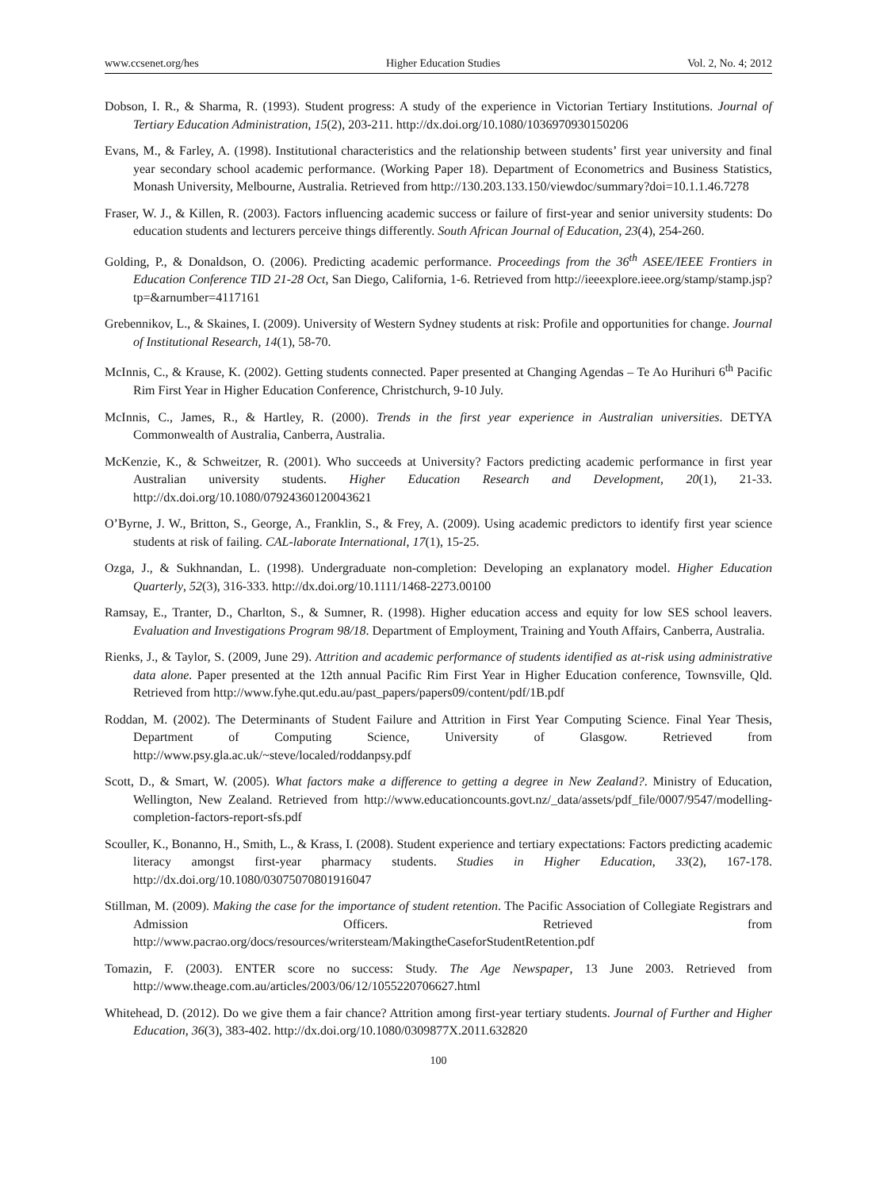www.ccsenet.org/hes Higher Education Studies Vol. 2, No. 4; 2012
Dobson, I. R., & Sharma, R. (1993). Student progress: A study of the experience in Victorian Tertiary Institutions. Journal of Tertiary Education Administration, 15(2), 203-211. http://dx.doi.org/10.1080/1036970930150206
Evans, M., & Farley, A. (1998). Institutional characteristics and the relationship between students’ first year university and final year secondary school academic performance. (Working Paper 18). Department of Econometrics and Business Statistics, Monash University, Melbourne, Australia. Retrieved from http://130.203.133.150/viewdoc/summary?doi=10.1.1.46.7278
Fraser, W. J., & Killen, R. (2003). Factors influencing academic success or failure of first-year and senior university students: Do education students and lecturers perceive things differently. South African Journal of Education, 23(4), 254-260.
Golding, P., & Donaldson, O. (2006). Predicting academic performance. Proceedings from the 36<sup>th</sup> ASEE/IEEE Frontiers in Education Conference TID 21-28 Oct, San Diego, California, 1-6. Retrieved from http://ieeexplore.ieee.org/stamp/stamp.jsp?tp=&arnumber=4117161
Grebennikov, L., & Skaines, I. (2009). University of Western Sydney students at risk: Profile and opportunities for change. Journal of Institutional Research, 14(1), 58-70.
McInnis, C., & Krause, K. (2002). Getting students connected. Paper presented at Changing Agendas – Te Ao Hurihuri 6<sup>th</sup> Pacific Rim First Year in Higher Education Conference, Christchurch, 9-10 July.
McInnis, C., James, R., & Hartley, R. (2000). Trends in the first year experience in Australian universities. DETYA Commonwealth of Australia, Canberra, Australia.
McKenzie, K., & Schweitzer, R. (2001). Who succeeds at University? Factors predicting academic performance in first year Australian university students. Higher Education Research and Development, 20(1), 21-33. http://dx.doi.org/10.1080/07924360120043621
O’Byrne, J. W., Britton, S., George, A., Franklin, S., & Frey, A. (2009). Using academic predictors to identify first year science students at risk of failing. CAL-laborate International, 17(1), 15-25.
Ozga, J., & Sukhnandan, L. (1998). Undergraduate non-completion: Developing an explanatory model. Higher Education Quarterly, 52(3), 316-333. http://dx.doi.org/10.1111/1468-2273.00100
Ramsay, E., Tranter, D., Charlton, S., & Sumner, R. (1998). Higher education access and equity for low SES school leavers. Evaluation and Investigations Program 98/18. Department of Employment, Training and Youth Affairs, Canberra, Australia.
Rienks, J., & Taylor, S. (2009, June 29). Attrition and academic performance of students identified as at-risk using administrative data alone. Paper presented at the 12th annual Pacific Rim First Year in Higher Education conference, Townsville, Qld. Retrieved from http://www.fyhe.qut.edu.au/past_papers/papers09/content/pdf/1B.pdf
Roddan, M. (2002). The Determinants of Student Failure and Attrition in First Year Computing Science. Final Year Thesis, Department of Computing Science, University of Glasgow. Retrieved from http://www.psy.gla.ac.uk/~steve/localed/roddanpsy.pdf
Scott, D., & Smart, W. (2005). What factors make a difference to getting a degree in New Zealand?. Ministry of Education, Wellington, New Zealand. Retrieved from http://www.educationcounts.govt.nz/_data/assets/pdf_file/0007/9547/modelling-completion-factors-report-sfs.pdf
Scouller, K., Bonanno, H., Smith, L., & Krass, I. (2008). Student experience and tertiary expectations: Factors predicting academic literacy amongst first-year pharmacy students. Studies in Higher Education, 33(2), 167-178. http://dx.doi.org/10.1080/03075070801916047
Stillman, M. (2009). Making the case for the importance of student retention. The Pacific Association of Collegiate Registrars and Admission Officers. Retrieved from http://www.pacrao.org/docs/resources/writersteam/MakingtheCaseforStudentRetention.pdf
Tomazin, F. (2003). ENTER score no success: Study. The Age Newspaper, 13 June 2003. Retrieved from http://www.theage.com.au/articles/2003/06/12/1055220706627.html
Whitehead, D. (2012). Do we give them a fair chance? Attrition among first-year tertiary students. Journal of Further and Higher Education, 36(3), 383-402. http://dx.doi.org/10.1080/0309877X.2011.632820
100